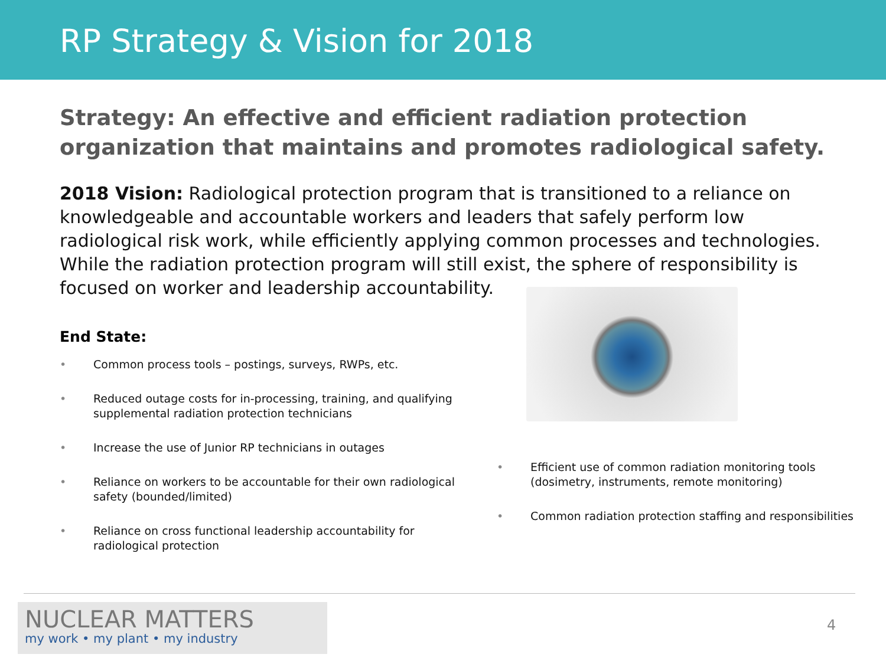RP Strategy & Vision for 2018
Strategy: An effective and efficient radiation protection organization that maintains and promotes radiological safety.
2018 Vision: Radiological protection program that is transitioned to a reliance on knowledgeable and accountable workers and leaders that safely perform low radiological risk work, while efficiently applying common processes and technologies. While the radiation protection program will still exist, the sphere of responsibility is focused on worker and leadership accountability.
End State:
• Common process tools – postings, surveys, RWPs, etc.
• Reduced outage costs for in-processing, training, and qualifying supplemental radiation protection technicians
• Increase the use of Junior RP technicians in outages
• Reliance on workers to be accountable for their own radiological safety (bounded/limited)
• Reliance on cross functional leadership accountability for radiological protection
• Efficient use of common radiation monitoring tools (dosimetry, instruments, remote monitoring)
• Common radiation protection staffing and responsibilities
NUCLEAR MATTERS
my work • my plant • my industry
4